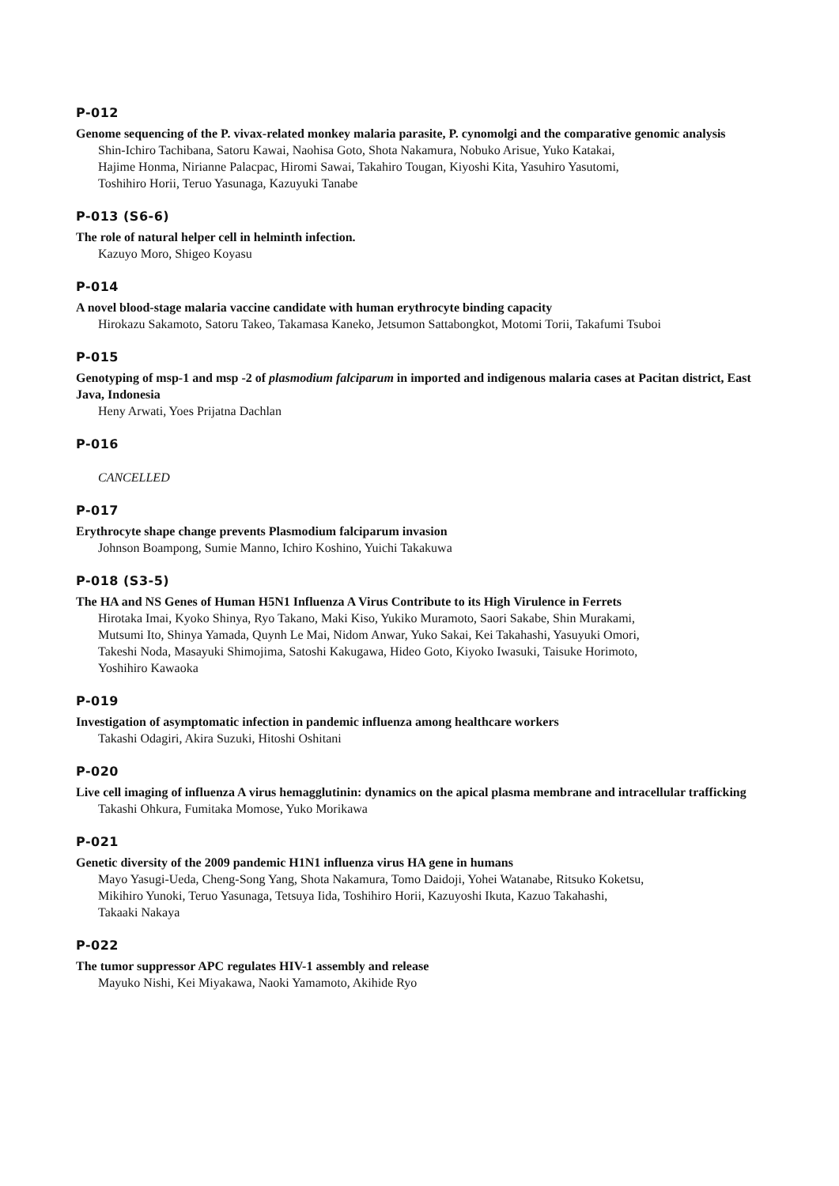P-012
Genome sequencing of the P. vivax-related monkey malaria parasite, P. cynomolgi and the comparative genomic analysis
Shin-Ichiro Tachibana, Satoru Kawai, Naohisa Goto, Shota Nakamura, Nobuko Arisue, Yuko Katakai,
Hajime Honma, Nirianne Palacpac, Hiromi Sawai, Takahiro Tougan, Kiyoshi Kita, Yasuhiro Yasutomi,
Toshihiro Horii, Teruo Yasunaga, Kazuyuki Tanabe
P-013 (S6-6)
The role of natural helper cell in helminth infection.
Kazuyo Moro, Shigeo Koyasu
P-014
A novel blood-stage malaria vaccine candidate with human erythrocyte binding capacity
Hirokazu Sakamoto, Satoru Takeo, Takamasa Kaneko, Jetsumon Sattabongkot, Motomi Torii, Takafumi Tsuboi
P-015
Genotyping of msp-1 and msp -2 of plasmodium falciparum in imported and indigenous malaria cases at Pacitan district, East Java, Indonesia
Heny Arwati, Yoes Prijatna Dachlan
P-016
CANCELLED
P-017
Erythrocyte shape change prevents Plasmodium falciparum invasion
Johnson Boampong, Sumie Manno, Ichiro Koshino, Yuichi Takakuwa
P-018 (S3-5)
The HA and NS Genes of Human H5N1 Influenza A Virus Contribute to its High Virulence in Ferrets
Hirotaka Imai, Kyoko Shinya, Ryo Takano, Maki Kiso, Yukiko Muramoto, Saori Sakabe, Shin Murakami,
Mutsumi Ito, Shinya Yamada, Quynh Le Mai, Nidom Anwar, Yuko Sakai, Kei Takahashi, Yasuyuki Omori,
Takeshi Noda, Masayuki Shimojima, Satoshi Kakugawa, Hideo Goto, Kiyoko Iwasuki, Taisuke Horimoto,
Yoshihiro Kawaoka
P-019
Investigation of asymptomatic infection in pandemic influenza among healthcare workers
Takashi Odagiri, Akira Suzuki, Hitoshi Oshitani
P-020
Live cell imaging of influenza A virus hemagglutinin: dynamics on the apical plasma membrane and intracellular trafficking
Takashi Ohkura, Fumitaka Momose, Yuko Morikawa
P-021
Genetic diversity of the 2009 pandemic H1N1 influenza virus HA gene in humans
Mayo Yasugi-Ueda, Cheng-Song Yang, Shota Nakamura, Tomo Daidoji, Yohei Watanabe, Ritsuko Koketsu,
Mikihiro Yunoki, Teruo Yasunaga, Tetsuya Iida, Toshihiro Horii, Kazuyoshi Ikuta, Kazuo Takahashi,
Takaaki Nakaya
P-022
The tumor suppressor APC regulates HIV-1 assembly and release
Mayuko Nishi, Kei Miyakawa, Naoki Yamamoto, Akihide Ryo